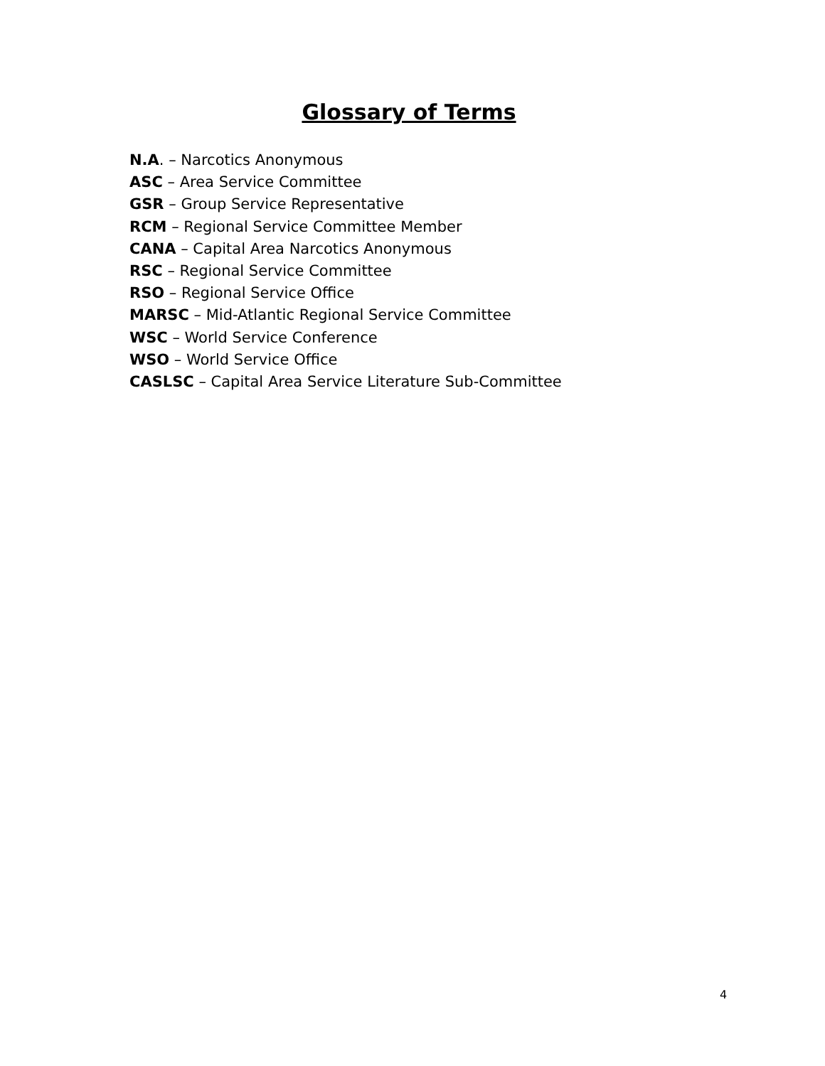Glossary of Terms
N.A. – Narcotics Anonymous
ASC – Area Service Committee
GSR – Group Service Representative
RCM – Regional Service Committee Member
CANA – Capital Area Narcotics Anonymous
RSC – Regional Service Committee
RSO – Regional Service Office
MARSC – Mid-Atlantic Regional Service Committee
WSC – World Service Conference
WSO – World Service Office
CASLSC – Capital Area Service Literature Sub-Committee
4